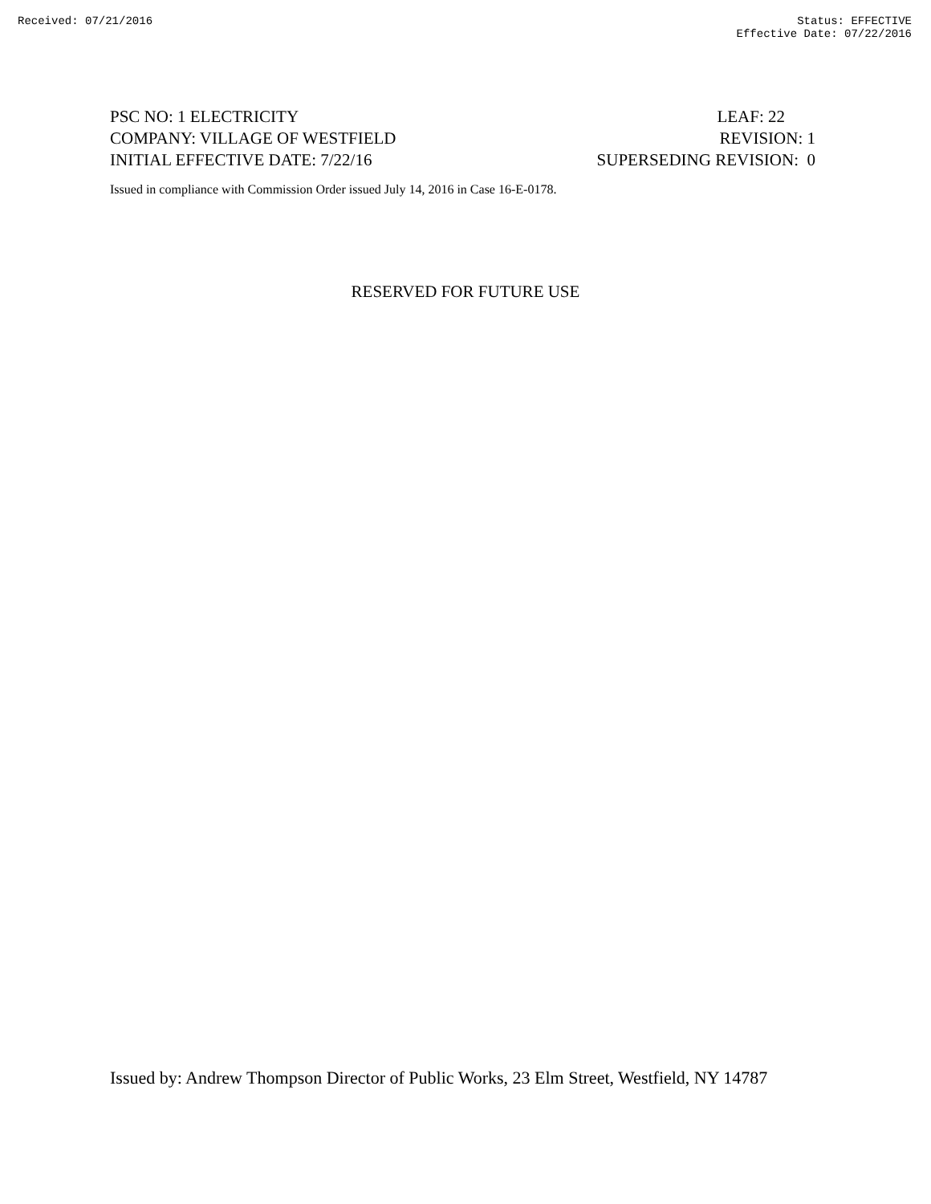Received: 07/21/2016 Status: EFFECTIVE
Effective Date: 07/22/2016
PSC NO: 1 ELECTRICITY LEAF: 22
COMPANY: VILLAGE OF WESTFIELD REVISION: 1
INITIAL EFFECTIVE DATE: 7/22/16 SUPERSEDING REVISION: 0
Issued in compliance with Commission Order issued July 14, 2016 in Case 16-E-0178.
RESERVED FOR FUTURE USE
Issued by: Andrew Thompson Director of Public Works, 23 Elm Street, Westfield, NY 14787